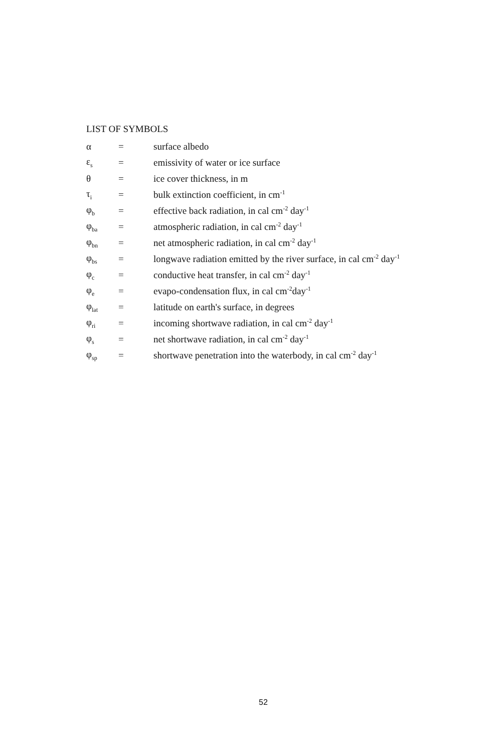LIST OF SYMBOLS
| α | = | surface albedo |
| ε<sub>s</sub> | = | emissivity of water or ice surface |
| θ | = | ice cover thickness, in m |
| τ<sub>i</sub> | = | bulk extinction coefficient, in cm<sup>-1</sup> |
| φ<sub>b</sub> | = | effective back radiation, in cal cm<sup>-2</sup> day<sup>-1</sup> |
| φ<sub>ba</sub> | = | atmospheric radiation, in cal cm<sup>-2</sup> day<sup>-1</sup> |
| φ<sub>bn</sub> | = | net atmospheric radiation, in cal cm<sup>-2</sup> day<sup>-1</sup> |
| φ<sub>bs</sub> | = | longwave radiation emitted by the river surface, in cal cm<sup>-2</sup> day<sup>-1</sup> |
| φ<sub>c</sub> | = | conductive heat transfer, in cal cm<sup>-2</sup> day<sup>-1</sup> |
| φ<sub>e</sub> | = | evapo-condensation flux, in cal cm<sup>-2</sup>day<sup>-1</sup> |
| φ<sub>lat</sub> | = | latitude on earth's surface, in degrees |
| φ<sub>ri</sub> | = | incoming shortwave radiation, in cal cm<sup>-2</sup> day<sup>-1</sup> |
| φ<sub>s</sub> | = | net shortwave radiation, in cal cm<sup>-2</sup> day<sup>-1</sup> |
| φ<sub>sp</sub> | = | shortwave penetration into the waterbody, in cal cm<sup>-2</sup> day<sup>-1</sup> |
52